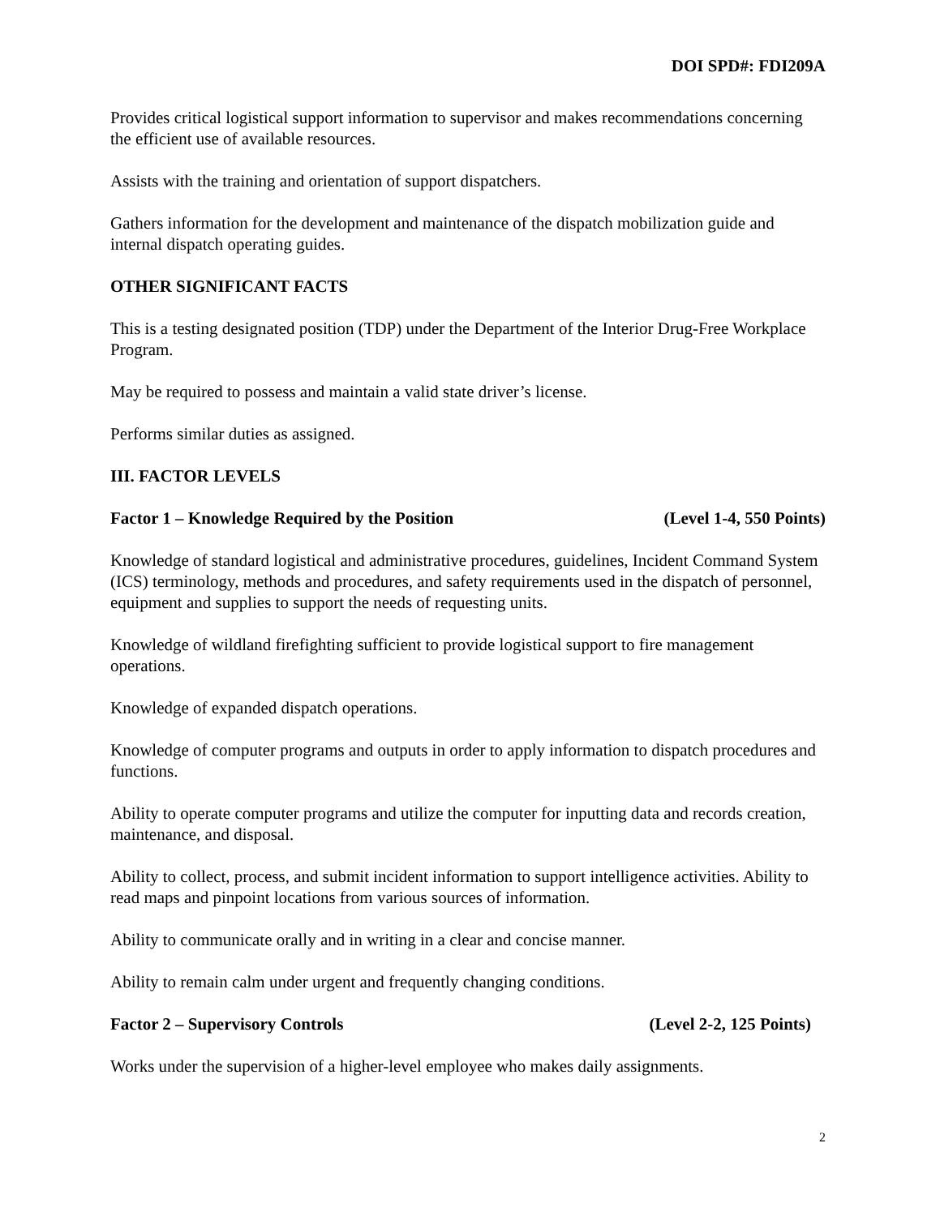DOI SPD#: FDI209A
Provides critical logistical support information to supervisor and makes recommendations concerning the efficient use of available resources.
Assists with the training and orientation of support dispatchers.
Gathers information for the development and maintenance of the dispatch mobilization guide and internal dispatch operating guides.
OTHER SIGNIFICANT FACTS
This is a testing designated position (TDP) under the Department of the Interior Drug-Free Workplace Program.
May be required to possess and maintain a valid state driver’s license.
Performs similar duties as assigned.
III. FACTOR LEVELS
Factor 1 – Knowledge Required by the Position (Level 1-4, 550 Points)
Knowledge of standard logistical and administrative procedures, guidelines, Incident Command System (ICS) terminology, methods and procedures, and safety requirements used in the dispatch of personnel, equipment and supplies to support the needs of requesting units.
Knowledge of wildland firefighting sufficient to provide logistical support to fire management operations.
Knowledge of expanded dispatch operations.
Knowledge of computer programs and outputs in order to apply information to dispatch procedures and functions.
Ability to operate computer programs and utilize the computer for inputting data and records creation, maintenance, and disposal.
Ability to collect, process, and submit incident information to support intelligence activities. Ability to read maps and pinpoint locations from various sources of information.
Ability to communicate orally and in writing in a clear and concise manner.
Ability to remain calm under urgent and frequently changing conditions.
Factor 2 – Supervisory Controls (Level 2-2, 125 Points)
Works under the supervision of a higher-level employee who makes daily assignments.
2